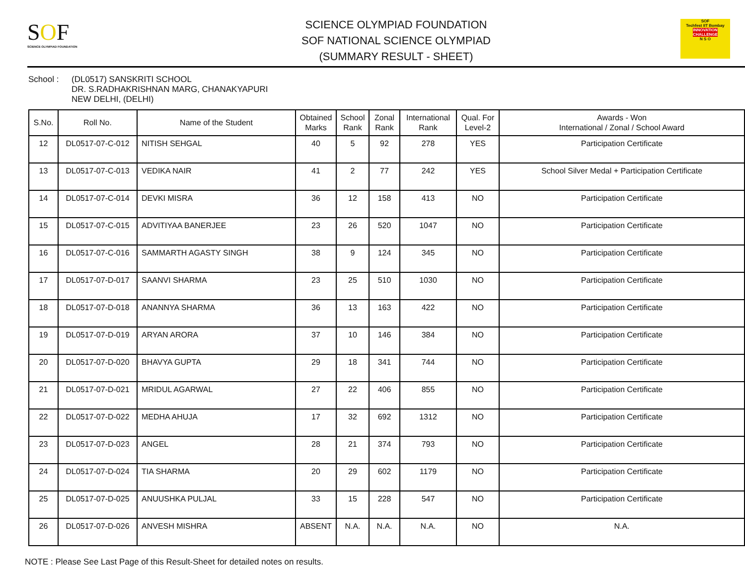SOF
SCIENCE OLYMPIAD FOUNDATION
SCIENCE OLYMPIAD FOUNDATION
SOF NATIONAL SCIENCE OLYMPIAD
(SUMMARY RESULT - SHEET)
SOF
Techfest IIT Bombay
INNOVATION CHALLENGE
N S O
School : (DL0517) SANSKRITI SCHOOL
DR. S.RADHAKRISHNAN MARG, CHANAKYAPURI
NEW DELHI, (DELHI)
| S.No. | Roll No. | Name of the Student | Obtained Marks | School Rank | Zonal Rank | International Rank | Qual. For Level-2 | Awards - Won International / Zonal / School Award |
| --- | --- | --- | --- | --- | --- | --- | --- | --- |
| 12 | DL0517-07-C-012 | NITISH SEHGAL | 40 | 5 | 92 | 278 | YES | Participation Certificate |
| 13 | DL0517-07-C-013 | VEDIKA NAIR | 41 | 2 | 77 | 242 | YES | School Silver Medal + Participation Certificate |
| 14 | DL0517-07-C-014 | DEVKI MISRA | 36 | 12 | 158 | 413 | NO | Participation Certificate |
| 15 | DL0517-07-C-015 | ADVITIYAA BANERJEE | 23 | 26 | 520 | 1047 | NO | Participation Certificate |
| 16 | DL0517-07-C-016 | SAMMARTH AGASTY SINGH | 38 | 9 | 124 | 345 | NO | Participation Certificate |
| 17 | DL0517-07-D-017 | SAANVI SHARMA | 23 | 25 | 510 | 1030 | NO | Participation Certificate |
| 18 | DL0517-07-D-018 | ANANNYA SHARMA | 36 | 13 | 163 | 422 | NO | Participation Certificate |
| 19 | DL0517-07-D-019 | ARYAN ARORA | 37 | 10 | 146 | 384 | NO | Participation Certificate |
| 20 | DL0517-07-D-020 | BHAVYA GUPTA | 29 | 18 | 341 | 744 | NO | Participation Certificate |
| 21 | DL0517-07-D-021 | MRIDUL AGARWAL | 27 | 22 | 406 | 855 | NO | Participation Certificate |
| 22 | DL0517-07-D-022 | MEDHA AHUJA | 17 | 32 | 692 | 1312 | NO | Participation Certificate |
| 23 | DL0517-07-D-023 | ANGEL | 28 | 21 | 374 | 793 | NO | Participation Certificate |
| 24 | DL0517-07-D-024 | TIA SHARMA | 20 | 29 | 602 | 1179 | NO | Participation Certificate |
| 25 | DL0517-07-D-025 | ANUUSHKA PULJAL | 33 | 15 | 228 | 547 | NO | Participation Certificate |
| 26 | DL0517-07-D-026 | ANVESH MISHRA | ABSENT | N.A. | N.A. | N.A. | NO | N.A. |
NOTE : Please See Last Page of this Result-Sheet for detailed notes on results.